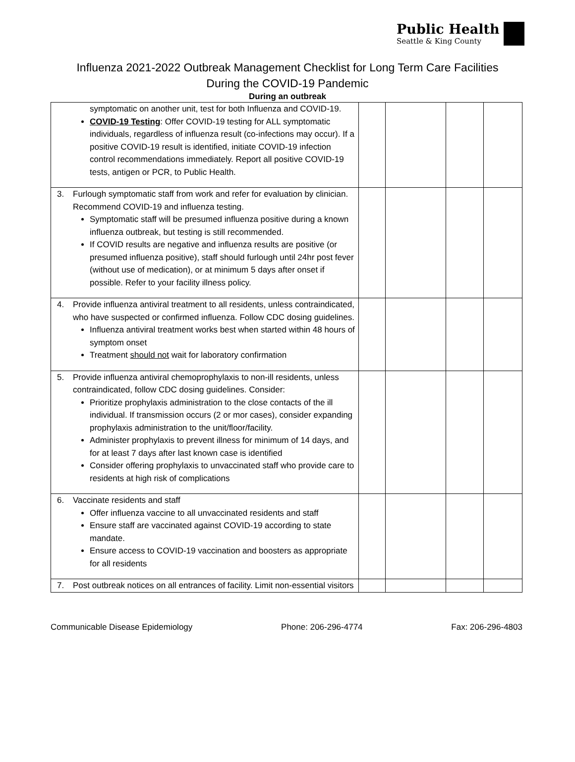Public Health
Seattle & King County
Influenza 2021-2022 Outbreak Management Checklist for Long Term Care Facilities
During the COVID-19 Pandemic
During an outbreak
| symptomatic on another unit, test for both Influenza and COVID-19. COVID-19 Testing : Offer COVID-19 testing for ALL symptomatic individuals, regardless of influenza result (co-infections may occur). If a positive COVID-19 result is identified, initiate COVID-19 infection control recommendations immediately. Report all positive COVID-19 tests, antigen or PCR, to Public Health. | | | | |
| 3. Furlough symptomatic staff from work and refer for evaluation by clinician. Recommend COVID-19 and influenza testing. Symptomatic staff will be presumed influenza positive during a known influenza outbreak, but testing is still recommended. If COVID results are negative and influenza results are positive (or presumed influenza positive), staff should furlough until 24hr post fever (without use of medication), or at minimum 5 days after onset if possible. Refer to your facility illness policy. | | | | |
| 4. Provide influenza antiviral treatment to all residents, unless contraindicated, who have suspected or confirmed influenza. Follow CDC dosing guidelines. Influenza antiviral treatment works best when started within 48 hours of symptom onset Treatment should not wait for laboratory confirmation | | | | |
| 5. Provide influenza antiviral chemoprophylaxis to non-ill residents, unless contraindicated, follow CDC dosing guidelines. Consider: Prioritize prophylaxis administration to the close contacts of the ill individual. If transmission occurs (2 or mor cases), consider expanding prophylaxis administration to the unit/floor/facility. Administer prophylaxis to prevent illness for minimum of 14 days, and for at least 7 days after last known case is identified Consider offering prophylaxis to unvaccinated staff who provide care to residents at high risk of complications | | | | |
| 6. Vaccinate residents and staff Offer influenza vaccine to all unvaccinated residents and staff Ensure staff are vaccinated against COVID-19 according to state mandate. Ensure access to COVID-19 vaccination and boosters as appropriate for all residents | | | | |
| 7. Post outbreak notices on all entrances of facility. Limit non-essential visitors | | | | |
Communicable Disease Epidemiology Phone: 206-296-4774 Fax: 206-296-4803